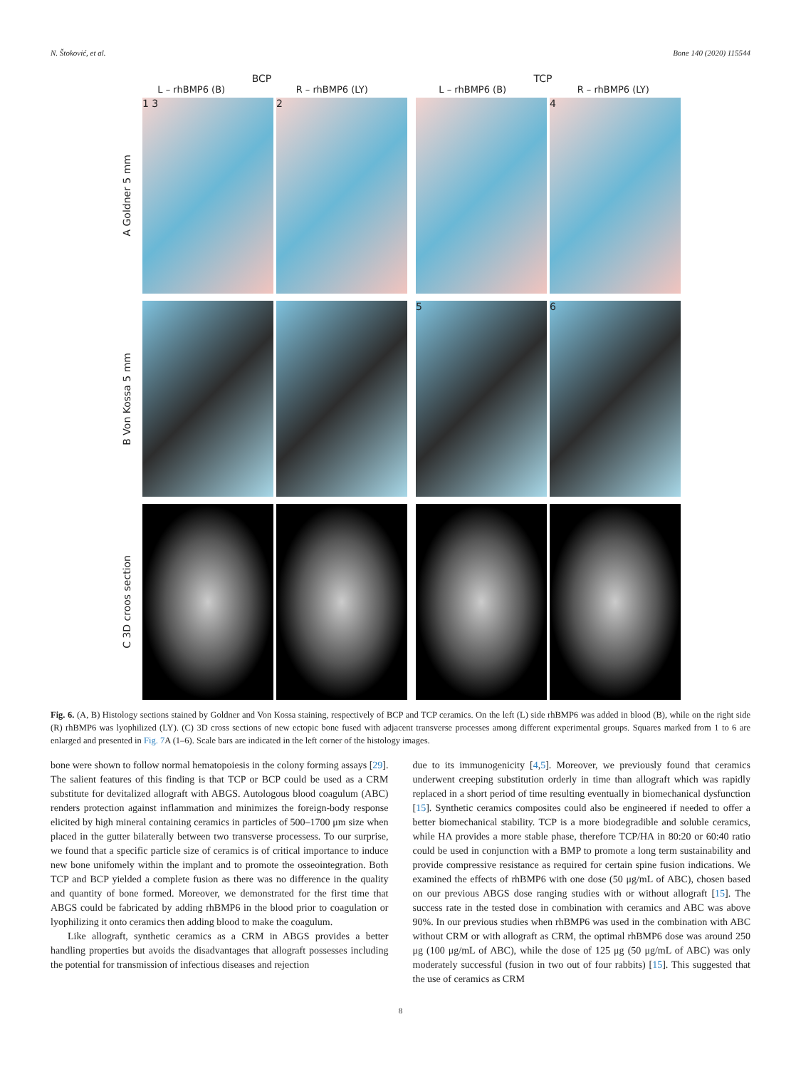N. Štoković, et al. Bone 140 (2020) 115544
BCP TCP
L – rhBMP6 (B) R – rhBMP6 (LY) L – rhBMP6 (B) R – rhBMP6 (LY)
A Goldner 5 mm
1 3 2 4
B Von Kossa 5 mm
5 6
C 3D croos section
Fig. 6. (A, B) Histology sections stained by Goldner and Von Kossa staining, respectively of BCP and TCP ceramics. On the left (L) side rhBMP6 was added in blood (B), while on the right side (R) rhBMP6 was lyophilized (LY). (C) 3D cross sections of new ectopic bone fused with adjacent transverse processes among different experimental groups. Squares marked from 1 to 6 are enlarged and presented in Fig. 7 A (1–6). Scale bars are indicated in the left corner of the histology images.
bone were shown to follow normal hematopoiesis in the colony forming assays [29]. The salient features of this finding is that TCP or BCP could be used as a CRM substitute for devitalized allograft with ABGS. Autologous blood coagulum (ABC) renders protection against inflammation and minimizes the foreign-body response elicited by high mineral containing ceramics in particles of 500–1700 μm size when placed in the gutter bilaterally between two transverse processess. To our surprise, we found that a specific particle size of ceramics is of critical importance to induce new bone unifomely within the implant and to promote the osseointegration. Both TCP and BCP yielded a complete fusion as there was no difference in the quality and quantity of bone formed. Moreover, we demonstrated for the first time that ABGS could be fabricated by adding rhBMP6 in the blood prior to coagulation or lyophilizing it onto ceramics then adding blood to make the coagulum.
Like allograft, synthetic ceramics as a CRM in ABGS provides a better handling properties but avoids the disadvantages that allograft possesses including the potential for transmission of infectious diseases and rejection
due to its immunogenicity [4,5]. Moreover, we previously found that ceramics underwent creeping substitution orderly in time than allograft which was rapidly replaced in a short period of time resulting eventually in biomechanical dysfunction [15]. Synthetic ceramics composites could also be engineered if needed to offer a better biomechanical stability. TCP is a more biodegradible and soluble ceramics, while HA provides a more stable phase, therefore TCP/HA in 80:20 or 60:40 ratio could be used in conjunction with a BMP to promote a long term sustainability and provide compressive resistance as required for certain spine fusion indications. We examined the effects of rhBMP6 with one dose (50 μg/mL of ABC), chosen based on our previous ABGS dose ranging studies with or without allograft [15]. The success rate in the tested dose in combination with ceramics and ABC was above 90%. In our previous studies when rhBMP6 was used in the combination with ABC without CRM or with allograft as CRM, the optimal rhBMP6 dose was around 250 μg (100 μg/mL of ABC), while the dose of 125 μg (50 μg/mL of ABC) was only moderately successful (fusion in two out of four rabbits) [15]. This suggested that the use of ceramics as CRM
8